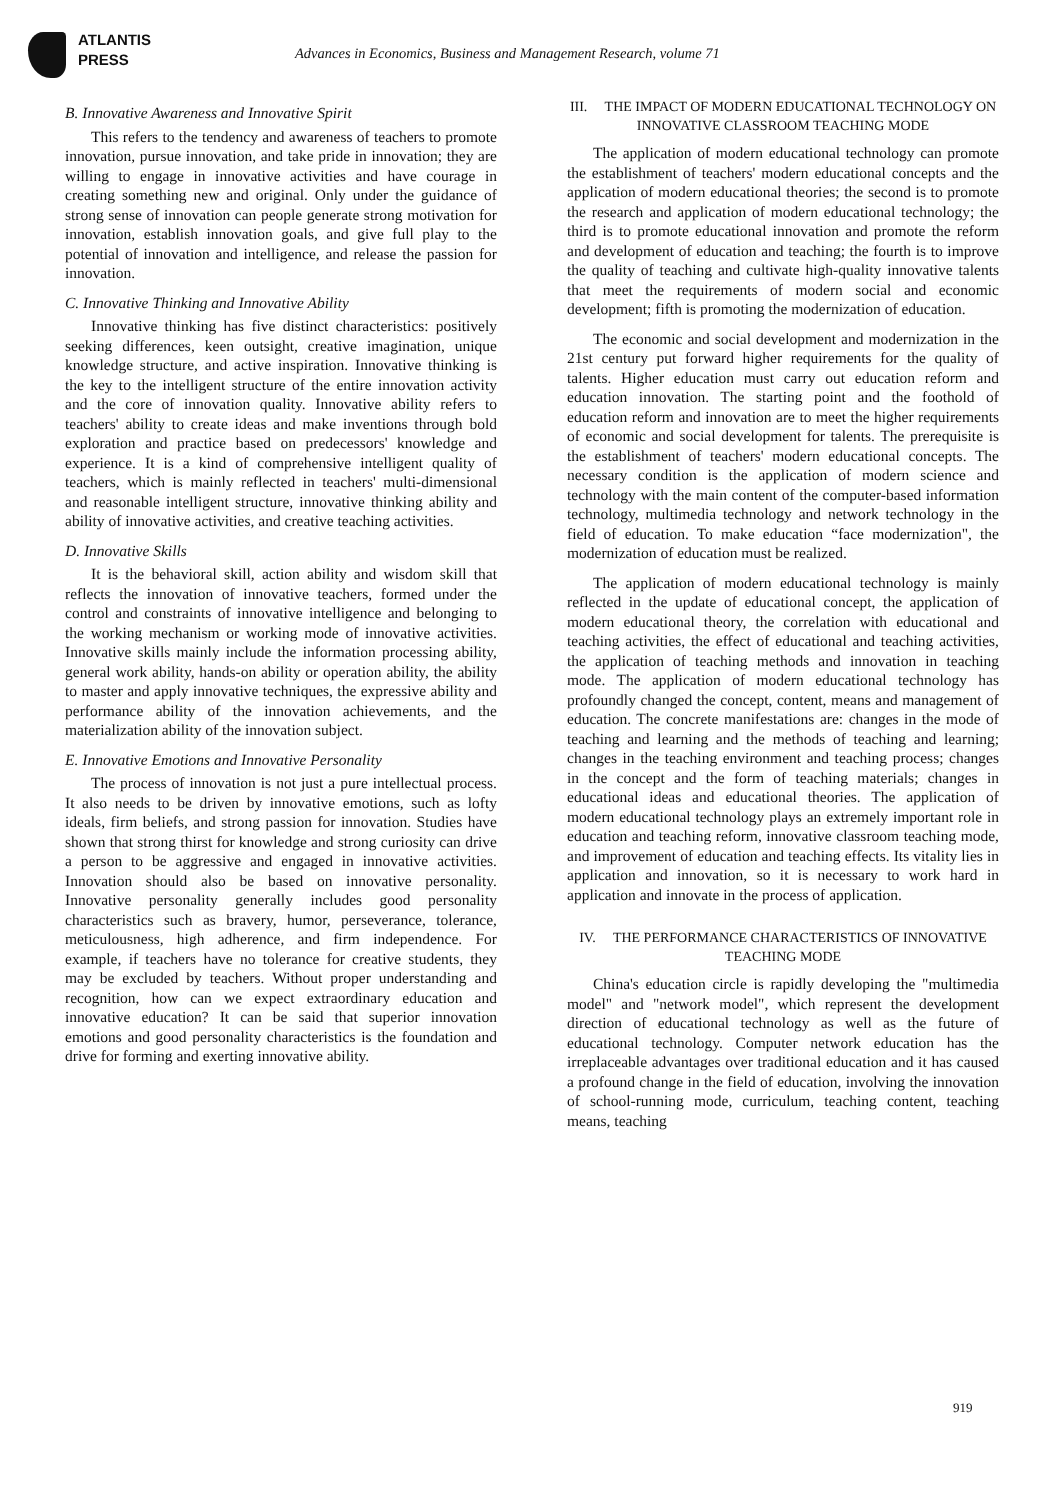ATLANTIS
PRESS
Advances in Economics, Business and Management Research, volume 71
B. Innovative Awareness and Innovative Spirit
This refers to the tendency and awareness of teachers to promote innovation, pursue innovation, and take pride in innovation; they are willing to engage in innovative activities and have courage in creating something new and original. Only under the guidance of strong sense of innovation can people generate strong motivation for innovation, establish innovation goals, and give full play to the potential of innovation and intelligence, and release the passion for innovation.
C. Innovative Thinking and Innovative Ability
Innovative thinking has five distinct characteristics: positively seeking differences, keen outsight, creative imagination, unique knowledge structure, and active inspiration. Innovative thinking is the key to the intelligent structure of the entire innovation activity and the core of innovation quality. Innovative ability refers to teachers' ability to create ideas and make inventions through bold exploration and practice based on predecessors' knowledge and experience. It is a kind of comprehensive intelligent quality of teachers, which is mainly reflected in teachers' multi-dimensional and reasonable intelligent structure, innovative thinking ability and ability of innovative activities, and creative teaching activities.
D. Innovative Skills
It is the behavioral skill, action ability and wisdom skill that reflects the innovation of innovative teachers, formed under the control and constraints of innovative intelligence and belonging to the working mechanism or working mode of innovative activities. Innovative skills mainly include the information processing ability, general work ability, hands-on ability or operation ability, the ability to master and apply innovative techniques, the expressive ability and performance ability of the innovation achievements, and the materialization ability of the innovation subject.
E. Innovative Emotions and Innovative Personality
The process of innovation is not just a pure intellectual process. It also needs to be driven by innovative emotions, such as lofty ideals, firm beliefs, and strong passion for innovation. Studies have shown that strong thirst for knowledge and strong curiosity can drive a person to be aggressive and engaged in innovative activities. Innovation should also be based on innovative personality. Innovative personality generally includes good personality characteristics such as bravery, humor, perseverance, tolerance, meticulousness, high adherence, and firm independence. For example, if teachers have no tolerance for creative students, they may be excluded by teachers. Without proper understanding and recognition, how can we expect extraordinary education and innovative education? It can be said that superior innovation emotions and good personality characteristics is the foundation and drive for forming and exerting innovative ability.
III. THE IMPACT OF MODERN EDUCATIONAL TECHNOLOGY ON INNOVATIVE CLASSROOM TEACHING MODE
The application of modern educational technology can promote the establishment of teachers' modern educational concepts and the application of modern educational theories; the second is to promote the research and application of modern educational technology; the third is to promote educational innovation and promote the reform and development of education and teaching; the fourth is to improve the quality of teaching and cultivate high-quality innovative talents that meet the requirements of modern social and economic development; fifth is promoting the modernization of education.
The economic and social development and modernization in the 21st century put forward higher requirements for the quality of talents. Higher education must carry out education reform and education innovation. The starting point and the foothold of education reform and innovation are to meet the higher requirements of economic and social development for talents. The prerequisite is the establishment of teachers' modern educational concepts. The necessary condition is the application of modern science and technology with the main content of the computer-based information technology, multimedia technology and network technology in the field of education. To make education “face modernization", the modernization of education must be realized.
The application of modern educational technology is mainly reflected in the update of educational concept, the application of modern educational theory, the correlation with educational and teaching activities, the effect of educational and teaching activities, the application of teaching methods and innovation in teaching mode. The application of modern educational technology has profoundly changed the concept, content, means and management of education. The concrete manifestations are: changes in the mode of teaching and learning and the methods of teaching and learning; changes in the teaching environment and teaching process; changes in the concept and the form of teaching materials; changes in educational ideas and educational theories. The application of modern educational technology plays an extremely important role in education and teaching reform, innovative classroom teaching mode, and improvement of education and teaching effects. Its vitality lies in application and innovation, so it is necessary to work hard in application and innovate in the process of application.
IV. THE PERFORMANCE CHARACTERISTICS OF INNOVATIVE TEACHING MODE
China's education circle is rapidly developing the "multimedia model" and "network model", which represent the development direction of educational technology as well as the future of educational technology. Computer network education has the irreplaceable advantages over traditional education and it has caused a profound change in the field of education, involving the innovation of school-running mode, curriculum, teaching content, teaching means, teaching
919